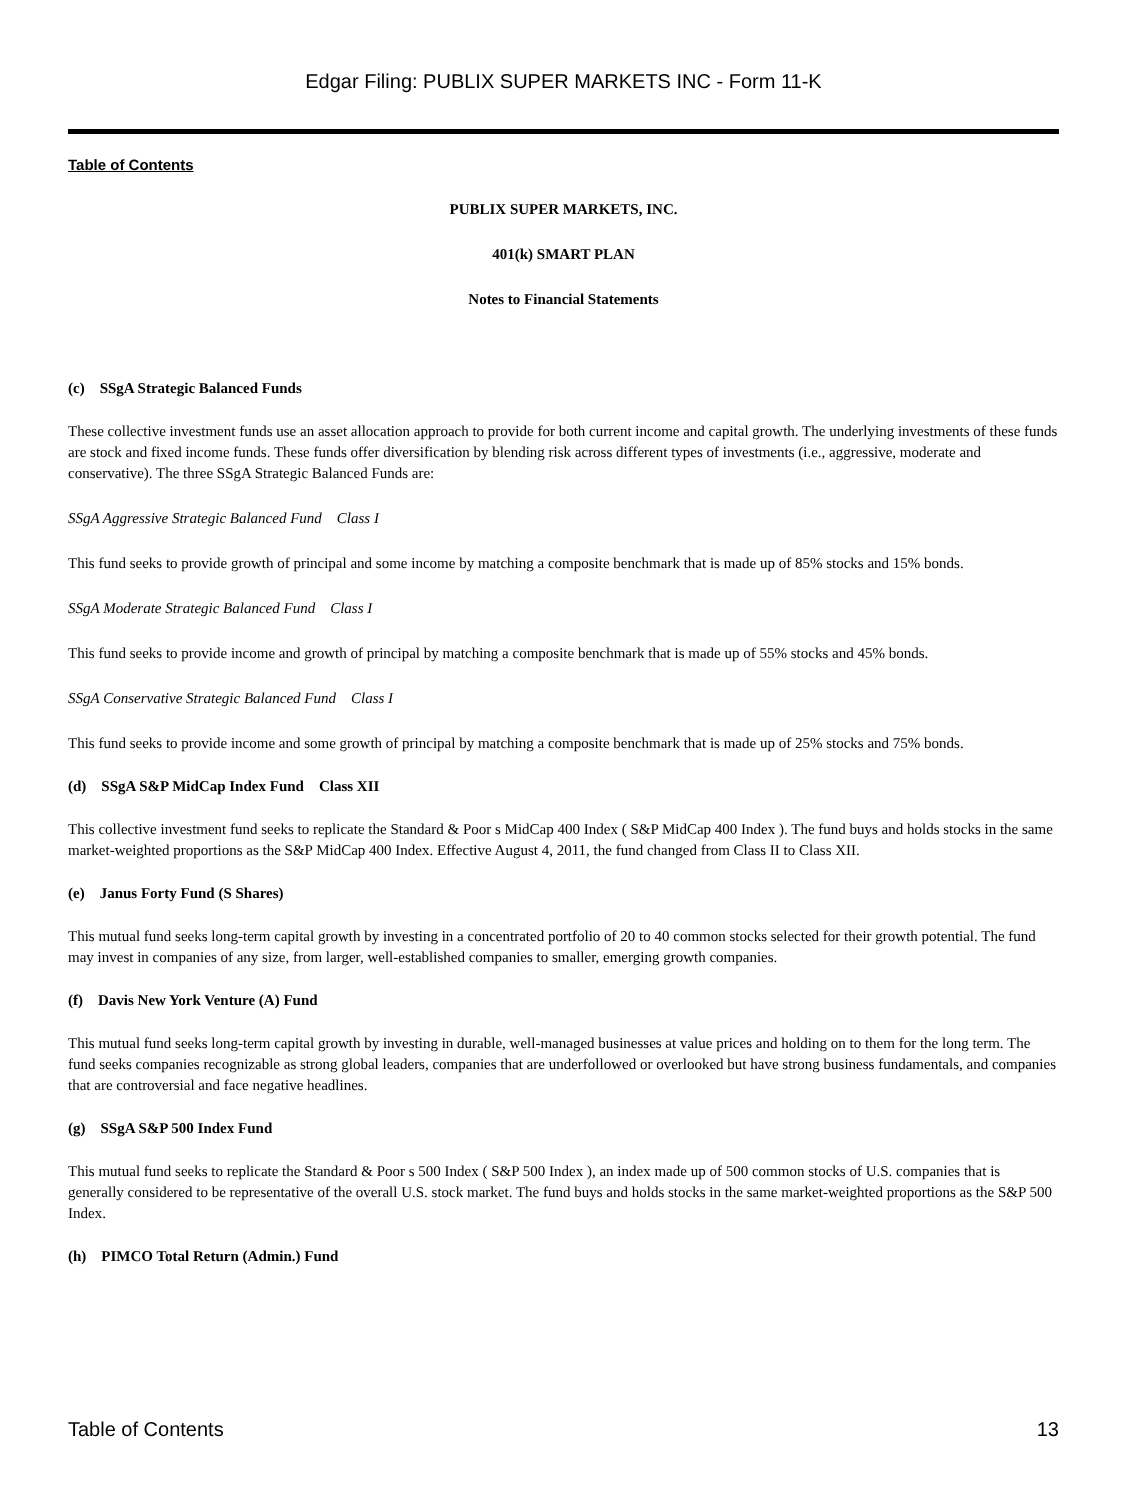Edgar Filing: PUBLIX SUPER MARKETS INC - Form 11-K
Table of Contents
PUBLIX SUPER MARKETS, INC.
401(k) SMART PLAN
Notes to Financial Statements
(c) SSgA Strategic Balanced Funds
These collective investment funds use an asset allocation approach to provide for both current income and capital growth. The underlying investments of these funds are stock and fixed income funds. These funds offer diversification by blending risk across different types of investments (i.e., aggressive, moderate and conservative). The three SSgA Strategic Balanced Funds are:
SSgA Aggressive Strategic Balanced Fund Class I
This fund seeks to provide growth of principal and some income by matching a composite benchmark that is made up of 85% stocks and 15% bonds.
SSgA Moderate Strategic Balanced Fund Class I
This fund seeks to provide income and growth of principal by matching a composite benchmark that is made up of 55% stocks and 45% bonds.
SSgA Conservative Strategic Balanced Fund Class I
This fund seeks to provide income and some growth of principal by matching a composite benchmark that is made up of 25% stocks and 75% bonds.
(d) SSgA S&P MidCap Index Fund Class XII
This collective investment fund seeks to replicate the Standard & Poor s MidCap 400 Index ( S&P MidCap 400 Index ). The fund buys and holds stocks in the same market-weighted proportions as the S&P MidCap 400 Index. Effective August 4, 2011, the fund changed from Class II to Class XII.
(e) Janus Forty Fund (S Shares)
This mutual fund seeks long-term capital growth by investing in a concentrated portfolio of 20 to 40 common stocks selected for their growth potential. The fund may invest in companies of any size, from larger, well-established companies to smaller, emerging growth companies.
(f) Davis New York Venture (A) Fund
This mutual fund seeks long-term capital growth by investing in durable, well-managed businesses at value prices and holding on to them for the long term. The fund seeks companies recognizable as strong global leaders, companies that are underfollowed or overlooked but have strong business fundamentals, and companies that are controversial and face negative headlines.
(g) SSgA S&P 500 Index Fund
This mutual fund seeks to replicate the Standard & Poor s 500 Index ( S&P 500 Index ), an index made up of 500 common stocks of U.S. companies that is generally considered to be representative of the overall U.S. stock market. The fund buys and holds stocks in the same market-weighted proportions as the S&P 500 Index.
(h) PIMCO Total Return (Admin.) Fund
Table of Contents 13